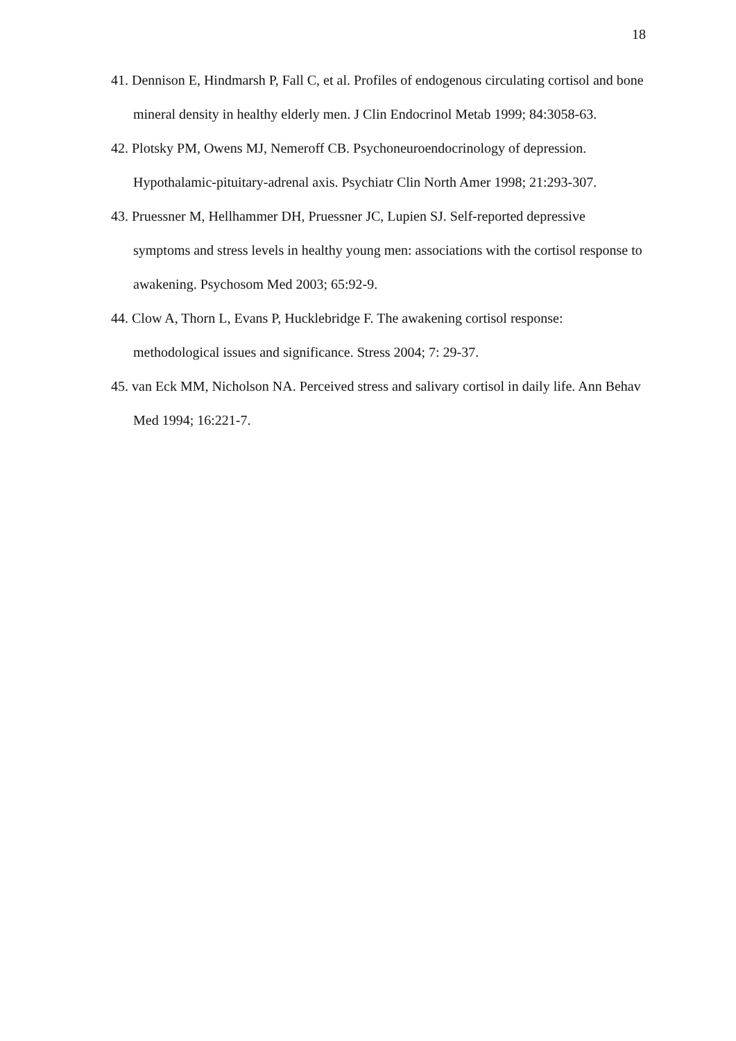18
41. Dennison E, Hindmarsh P, Fall C, et al. Profiles of endogenous circulating cortisol and bone mineral density in healthy elderly men. J Clin Endocrinol Metab 1999; 84:3058-63.
42. Plotsky PM, Owens MJ, Nemeroff CB. Psychoneuroendocrinology of depression. Hypothalamic-pituitary-adrenal axis. Psychiatr Clin North Amer 1998; 21:293-307.
43. Pruessner M, Hellhammer DH, Pruessner JC, Lupien SJ. Self-reported depressive symptoms and stress levels in healthy young men: associations with the cortisol response to awakening. Psychosom Med 2003; 65:92-9.
44. Clow A, Thorn L, Evans P, Hucklebridge F. The awakening cortisol response: methodological issues and significance. Stress 2004; 7: 29-37.
45. van Eck MM, Nicholson NA. Perceived stress and salivary cortisol in daily life. Ann Behav Med 1994; 16:221-7.